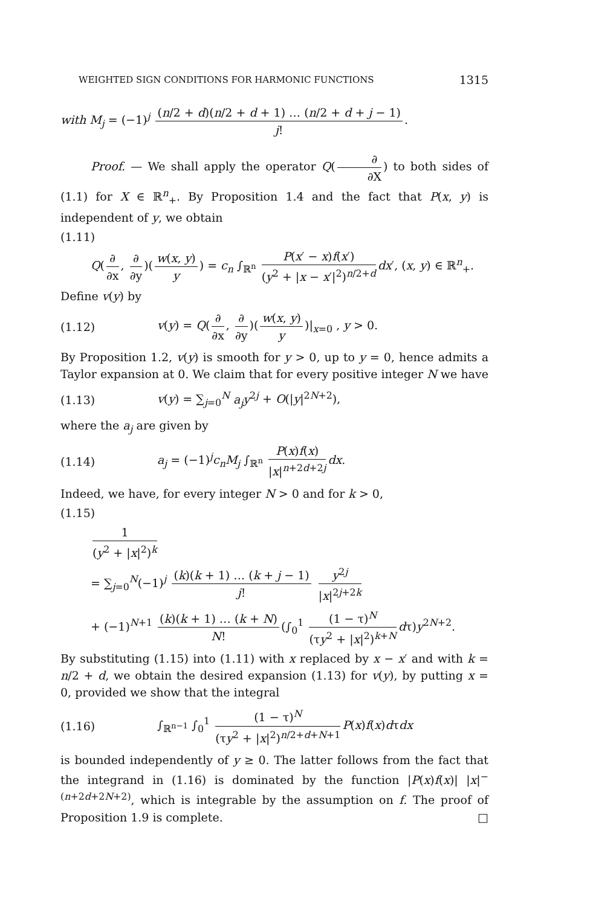WEIGHTED SIGN CONDITIONS FOR HARMONIC FUNCTIONS 1315
with M<sub>j</sub> = (−1)<sup>j</sup> (n/2 + d)(n/2 + d + 1) … (n/2 + d + j − 1) j!.
Proof. — We shall apply the operator Q(∂ ∂X) to both sides of (1.1) for X ∈ ℝ<sup>n</sup><sub>+</sub>. By Proposition 1.4 and the fact that P(x, y) is independent of y, we obtain
(1.11)
Q(∂ ∂x, ∂ ∂y)(w(x, y) y) = c<sub>n</sub> ∫<sub>ℝ<sup>n</sup></sub> P(x′ − x)f(x′) (y<sup>2</sup> + |x − x′|<sup>2</sup>)<sup>n/2+d</sup> dx′, (x, y) ∈ ℝ<sup>n</sup><sub>+</sub>.
Define v(y) by
(1.12) v(y) = Q(∂ ∂x, ∂ ∂y)(w(x, y) y)|<sub>x=0</sub> , y > 0.
By Proposition 1.2, v(y) is smooth for y > 0, up to y = 0, hence admits a Taylor expansion at 0. We claim that for every positive integer N we have
(1.13) v(y) = ∑<sub>j=0</sub><sup>N</sup> a<sub>j</sub>y<sup>2j</sup> + O(|y|<sup>2N+2</sup>),
where the a<sub>j</sub> are given by
(1.14) a<sub>j</sub> = (−1)<sup>j</sup>c<sub>n</sub>M<sub>j</sub> ∫<sub>ℝ<sup>n</sup></sub> P(x)f(x) |x|<sup>n+2d+2j</sup> dx.
Indeed, we have, for every integer N > 0 and for k > 0,
(1.15)
1 (y<sup>2</sup> + |x|<sup>2</sup>)<sup>k</sup>
= ∑<sub>j=0</sub><sup>N</sup>(−1)<sup>j</sup> (k)(k + 1) … (k + j − 1) j! y<sup>2j</sup> |x|<sup>2j+2k</sup>
+ (−1)<sup>N+1</sup> (k)(k + 1) … (k + N) N! (∫<sub>0</sub><sup>1</sup> (1 − τ)<sup>N</sup> (τy<sup>2</sup> + |x|<sup>2</sup>)<sup>k+N</sup> dτ)y<sup>2N+2</sup>.
By substituting (1.15) into (1.11) with x replaced by x − x′ and with k = n/2 + d, we obtain the desired expansion (1.13) for v(y), by putting x = 0, provided we show that the integral
(1.16) ∫<sub>ℝ<sup>n−1</sup></sub> ∫<sub>0</sub><sup>1</sup> (1 − τ)<sup>N</sup> (τy<sup>2</sup> + |x|<sup>2</sup>)<sup>n/2+d+N+1</sup> P(x)f(x)dτdx
is bounded independently of y ≥ 0. The latter follows from the fact that the integrand in (1.16) is dominated by the function |P(x)f(x)| |x|<sup>−(n+2d+2N+2)</sup>, which is integrable by the assumption on f. The proof of Proposition 1.9 is complete. □